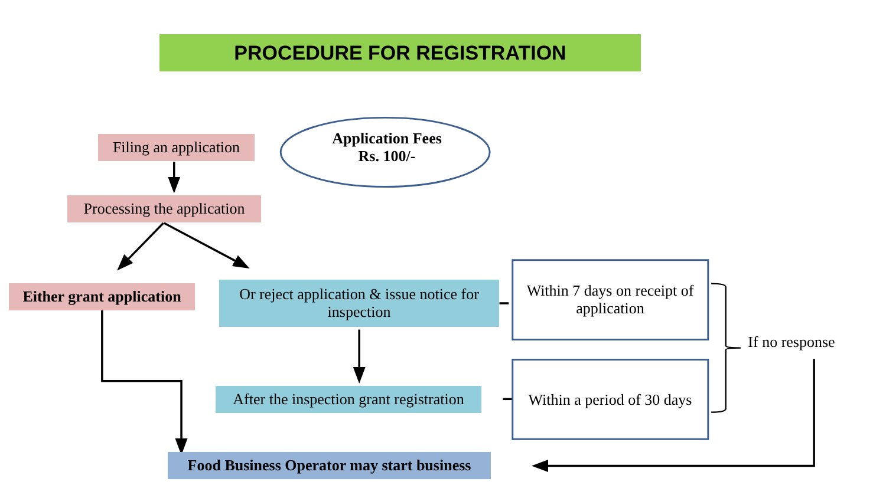PROCEDURE FOR REGISTRATION
Filing an application
Application Fees
Rs. 100/-
Processing the application
Either grant application
Or reject application & issue notice for inspection
Within 7 days on receipt of application
If no response
After the inspection grant registration
Within a period of 30 days
Food Business Operator may start business